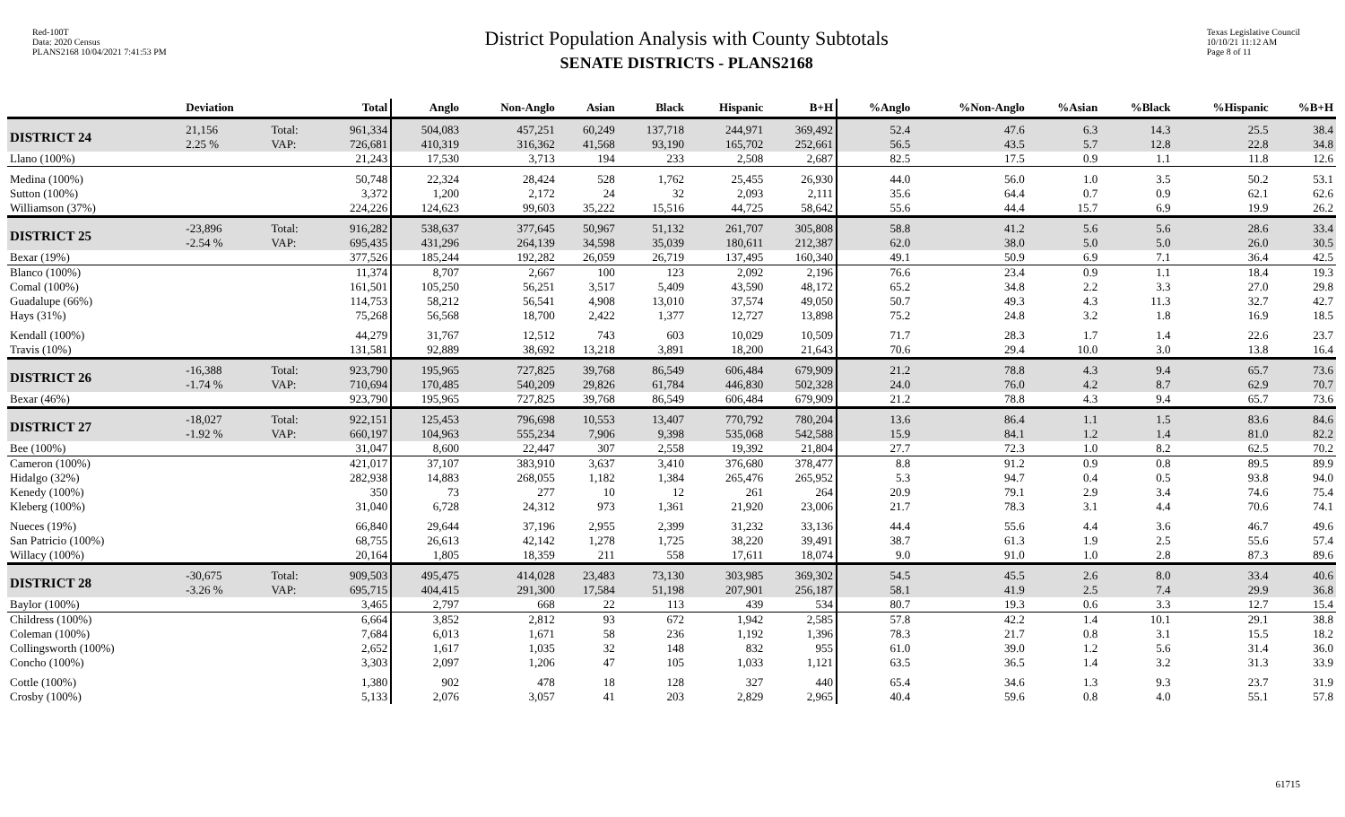Red-100T
Data: 2020 Census
PLANS2168 10/04/2021 7:41:53 PM
District Population Analysis with County Subtotals
SENATE DISTRICTS - PLANS2168
Texas Legislative Council
10/10/21 11:12 AM
Page 8 of 11
| | Deviation | | Total | Anglo | Non-Anglo | Asian | Black | Hispanic | B+H | %Anglo | %Non-Anglo | %Asian | %Black | %Hispanic | %B+H |
| --- | --- | --- | --- | --- | --- | --- | --- | --- | --- | --- | --- | --- | --- | --- | --- |
| DISTRICT 24 | 21,156 2.25 % | Total: VAP: | 961,334 726,681 | 504,083 410,319 | 457,251 316,362 | 60,249 41,568 | 137,718 93,190 | 244,971 165,702 | 369,492 252,661 | 52.4 56.5 | 47.6 43.5 | 6.3 5.7 | 14.3 12.8 | 25.5 22.8 | 38.4 34.8 |
| Llano (100%) | | | 21,243 | 17,530 | 3,713 | 194 | 233 | 2,508 | 2,687 | 82.5 | 17.5 | 0.9 | 1.1 | 11.8 | 12.6 |
| Medina (100%) | | | 50,748 | 22,324 | 28,424 | 528 | 1,762 | 25,455 | 26,930 | 44.0 | 56.0 | 1.0 | 3.5 | 50.2 | 53.1 |
| Sutton (100%) | | | 3,372 | 1,200 | 2,172 | 24 | 32 | 2,093 | 2,111 | 35.6 | 64.4 | 0.7 | 0.9 | 62.1 | 62.6 |
| Williamson (37%) | | | 224,226 | 124,623 | 99,603 | 35,222 | 15,516 | 44,725 | 58,642 | 55.6 | 44.4 | 15.7 | 6.9 | 19.9 | 26.2 |
| DISTRICT 25 | -23,896 -2.54 % | Total: VAP: | 916,282 695,435 | 538,637 431,296 | 377,645 264,139 | 50,967 34,598 | 51,132 35,039 | 261,707 180,611 | 305,808 212,387 | 58.8 62.0 | 41.2 38.0 | 5.6 5.0 | 5.6 5.0 | 28.6 26.0 | 33.4 30.5 |
| Bexar (19%) | | | 377,526 | 185,244 | 192,282 | 26,059 | 26,719 | 137,495 | 160,340 | 49.1 | 50.9 | 6.9 | 7.1 | 36.4 | 42.5 |
| Blanco (100%) | | | 11,374 | 8,707 | 2,667 | 100 | 123 | 2,092 | 2,196 | 76.6 | 23.4 | 0.9 | 1.1 | 18.4 | 19.3 |
| Comal (100%) | | | 161,501 | 105,250 | 56,251 | 3,517 | 5,409 | 43,590 | 48,172 | 65.2 | 34.8 | 2.2 | 3.3 | 27.0 | 29.8 |
| Guadalupe (66%) | | | 114,753 | 58,212 | 56,541 | 4,908 | 13,010 | 37,574 | 49,050 | 50.7 | 49.3 | 4.3 | 11.3 | 32.7 | 42.7 |
| Hays (31%) | | | 75,268 | 56,568 | 18,700 | 2,422 | 1,377 | 12,727 | 13,898 | 75.2 | 24.8 | 3.2 | 1.8 | 16.9 | 18.5 |
| Kendall (100%) | | | 44,279 | 31,767 | 12,512 | 743 | 603 | 10,029 | 10,509 | 71.7 | 28.3 | 1.7 | 1.4 | 22.6 | 23.7 |
| Travis (10%) | | | 131,581 | 92,889 | 38,692 | 13,218 | 3,891 | 18,200 | 21,643 | 70.6 | 29.4 | 10.0 | 3.0 | 13.8 | 16.4 |
| DISTRICT 26 | -16,388 -1.74 % | Total: VAP: | 923,790 710,694 | 195,965 170,485 | 727,825 540,209 | 39,768 29,826 | 86,549 61,784 | 606,484 446,830 | 679,909 502,328 | 21.2 24.0 | 78.8 76.0 | 4.3 4.2 | 9.4 8.7 | 65.7 62.9 | 73.6 70.7 |
| Bexar (46%) | | | 923,790 | 195,965 | 727,825 | 39,768 | 86,549 | 606,484 | 679,909 | 21.2 | 78.8 | 4.3 | 9.4 | 65.7 | 73.6 |
| DISTRICT 27 | -18,027 -1.92 % | Total: VAP: | 922,151 660,197 | 125,453 104,963 | 796,698 555,234 | 10,553 7,906 | 13,407 9,398 | 770,792 535,068 | 780,204 542,588 | 13.6 15.9 | 86.4 84.1 | 1.1 1.2 | 1.5 1.4 | 83.6 81.0 | 84.6 82.2 |
| Bee (100%) | | | 31,047 | 8,600 | 22,447 | 307 | 2,558 | 19,392 | 21,804 | 27.7 | 72.3 | 1.0 | 8.2 | 62.5 | 70.2 |
| Cameron (100%) | | | 421,017 | 37,107 | 383,910 | 3,637 | 3,410 | 376,680 | 378,477 | 8.8 | 91.2 | 0.9 | 0.8 | 89.5 | 89.9 |
| Hidalgo (32%) | | | 282,938 | 14,883 | 268,055 | 1,182 | 1,384 | 265,476 | 265,952 | 5.3 | 94.7 | 0.4 | 0.5 | 93.8 | 94.0 |
| Kenedy (100%) | | | 350 | 73 | 277 | 10 | 12 | 261 | 264 | 20.9 | 79.1 | 2.9 | 3.4 | 74.6 | 75.4 |
| Kleberg (100%) | | | 31,040 | 6,728 | 24,312 | 973 | 1,361 | 21,920 | 23,006 | 21.7 | 78.3 | 3.1 | 4.4 | 70.6 | 74.1 |
| Nueces (19%) | | | 66,840 | 29,644 | 37,196 | 2,955 | 2,399 | 31,232 | 33,136 | 44.4 | 55.6 | 4.4 | 3.6 | 46.7 | 49.6 |
| San Patricio (100%) | | | 68,755 | 26,613 | 42,142 | 1,278 | 1,725 | 38,220 | 39,491 | 38.7 | 61.3 | 1.9 | 2.5 | 55.6 | 57.4 |
| Willacy (100%) | | | 20,164 | 1,805 | 18,359 | 211 | 558 | 17,611 | 18,074 | 9.0 | 91.0 | 1.0 | 2.8 | 87.3 | 89.6 |
| DISTRICT 28 | -30,675 -3.26 % | Total: VAP: | 909,503 695,715 | 495,475 404,415 | 414,028 291,300 | 23,483 17,584 | 73,130 51,198 | 303,985 207,901 | 369,302 256,187 | 54.5 58.1 | 45.5 41.9 | 2.6 2.5 | 8.0 7.4 | 33.4 29.9 | 40.6 36.8 |
| Baylor (100%) | | | 3,465 | 2,797 | 668 | 22 | 113 | 439 | 534 | 80.7 | 19.3 | 0.6 | 3.3 | 12.7 | 15.4 |
| Childress (100%) | | | 6,664 | 3,852 | 2,812 | 93 | 672 | 1,942 | 2,585 | 57.8 | 42.2 | 1.4 | 10.1 | 29.1 | 38.8 |
| Coleman (100%) | | | 7,684 | 6,013 | 1,671 | 58 | 236 | 1,192 | 1,396 | 78.3 | 21.7 | 0.8 | 3.1 | 15.5 | 18.2 |
| Collingsworth (100%) | | | 2,652 | 1,617 | 1,035 | 32 | 148 | 832 | 955 | 61.0 | 39.0 | 1.2 | 5.6 | 31.4 | 36.0 |
| Concho (100%) | | | 3,303 | 2,097 | 1,206 | 47 | 105 | 1,033 | 1,121 | 63.5 | 36.5 | 1.4 | 3.2 | 31.3 | 33.9 |
| Cottle (100%) | | | 1,380 | 902 | 478 | 18 | 128 | 327 | 440 | 65.4 | 34.6 | 1.3 | 9.3 | 23.7 | 31.9 |
| Crosby (100%) | | | 5,133 | 2,076 | 3,057 | 41 | 203 | 2,829 | 2,965 | 40.4 | 59.6 | 0.8 | 4.0 | 55.1 | 57.8 |
61715